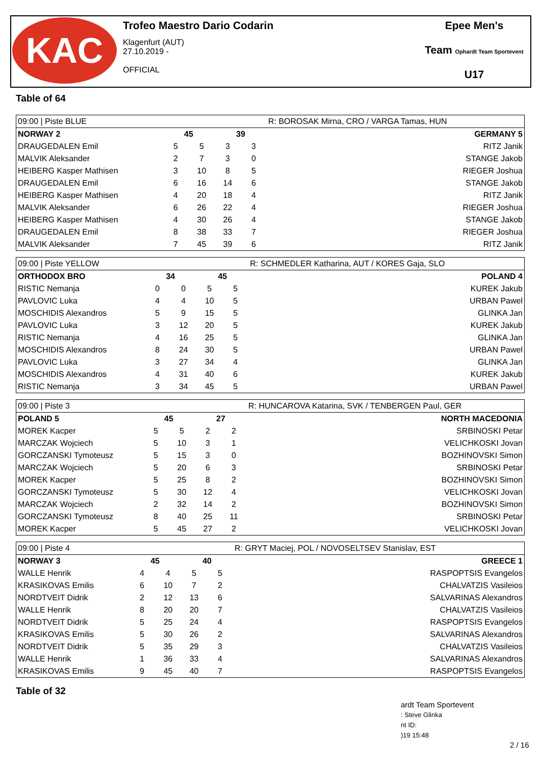KAC
Trofeo Maestro Dario Codarin
Klagenfurt (AUT)
27.10.2019 -
OFFICIAL
Epee Men's
Team Ophardt Team Sportevent
U17
Table of 64
| 09:00 / Piste BLUE | | | | | R: BOROSAK Mirna, CRO / VARGA Tamas, HUN | |
| NORWAY 2 | 45 | | 39 | | | GERMANY 5 |
| DRAUGEDALEN Emil | 5 | 5 | 3 | 3 | | RITZ Janik |
| MALVIK Aleksander | 2 | 7 | 3 | 0 | | STANGE Jakob |
| HEIBERG Kasper Mathisen | 3 | 10 | 8 | 5 | | RIEGER Joshua |
| DRAUGEDALEN Emil | 6 | 16 | 14 | 6 | | STANGE Jakob |
| HEIBERG Kasper Mathisen | 4 | 20 | 18 | 4 | | RITZ Janik |
| MALVIK Aleksander | 6 | 26 | 22 | 4 | | RIEGER Joshua |
| HEIBERG Kasper Mathisen | 4 | 30 | 26 | 4 | | STANGE Jakob |
| DRAUGEDALEN Emil | 8 | 38 | 33 | 7 | | RIEGER Joshua |
| MALVIK Aleksander | 7 | 45 | 39 | 6 | | RITZ Janik |
| 09:00 / Piste YELLOW | | | | | R: SCHMEDLER Katharina, AUT / KORES Gaja, SLO | |
| ORTHODOX BRO | 34 | | 45 | | | POLAND 4 |
| RISTIC Nemanja | 0 | 0 | 5 | 5 | | KUREK Jakub |
| PAVLOVIC Luka | 4 | 4 | 10 | 5 | | URBAN Pawel |
| MOSCHIDIS Alexandros | 5 | 9 | 15 | 5 | | GLINKA Jan |
| PAVLOVIC Luka | 3 | 12 | 20 | 5 | | KUREK Jakub |
| RISTIC Nemanja | 4 | 16 | 25 | 5 | | GLINKA Jan |
| MOSCHIDIS Alexandros | 8 | 24 | 30 | 5 | | URBAN Pawel |
| PAVLOVIC Luka | 3 | 27 | 34 | 4 | | GLINKA Jan |
| MOSCHIDIS Alexandros | 4 | 31 | 40 | 6 | | KUREK Jakub |
| RISTIC Nemanja | 3 | 34 | 45 | 5 | | URBAN Pawel |
| 09:00 / Piste 3 | | | | | R: HUNCAROVA Katarina, SVK / TENBERGEN Paul, GER | |
| POLAND 5 | 45 | | 27 | | | NORTH MACEDONIA |
| MOREK Kacper | 5 | 5 | 2 | 2 | | SRBINOSKI Petar |
| MARCZAK Wojciech | 5 | 10 | 3 | 1 | | VELICHKOSKI Jovan |
| GORCZANSKI Tymoteusz | 5 | 15 | 3 | 0 | | BOZHINOVSKI Simon |
| MARCZAK Wojciech | 5 | 20 | 6 | 3 | | SRBINOSKI Petar |
| MOREK Kacper | 5 | 25 | 8 | 2 | | BOZHINOVSKI Simon |
| GORCZANSKI Tymoteusz | 5 | 30 | 12 | 4 | | VELICHKOSKI Jovan |
| MARCZAK Wojciech | 2 | 32 | 14 | 2 | | BOZHINOVSKI Simon |
| GORCZANSKI Tymoteusz | 8 | 40 | 25 | 11 | | SRBINOSKI Petar |
| MOREK Kacper | 5 | 45 | 27 | 2 | | VELICHKOSKI Jovan |
| 09:00 / Piste 4 | | | | | R: GRYT Maciej, POL / NOVOSELTSEV Stanislav, EST | |
| NORWAY 3 | 45 | | 40 | | | GREECE 1 |
| WALLE Henrik | 4 | 4 | 5 | 5 | | RASPOPTSIS Evangelos |
| KRASIKOVAS Emilis | 6 | 10 | 7 | 2 | | CHALVATZIS Vasileios |
| NORDTVEIT Didrik | 2 | 12 | 13 | 6 | | SALVARINAS Alexandros |
| WALLE Henrik | 8 | 20 | 20 | 7 | | CHALVATZIS Vasileios |
| NORDTVEIT Didrik | 5 | 25 | 24 | 4 | | RASPOPTSIS Evangelos |
| KRASIKOVAS Emilis | 5 | 30 | 26 | 2 | | SALVARINAS Alexandros |
| NORDTVEIT Didrik | 5 | 35 | 29 | 3 | | CHALVATZIS Vasileios |
| WALLE Henrik | 1 | 36 | 33 | 4 | | SALVARINAS Alexandros |
| KRASIKOVAS Emilis | 9 | 45 | 40 | 7 | | RASPOPTSIS Evangelos |
Table of 32
ardt Team Sportevent
: Steve Glinka
nt ID:
)19 15:48
2 / 16